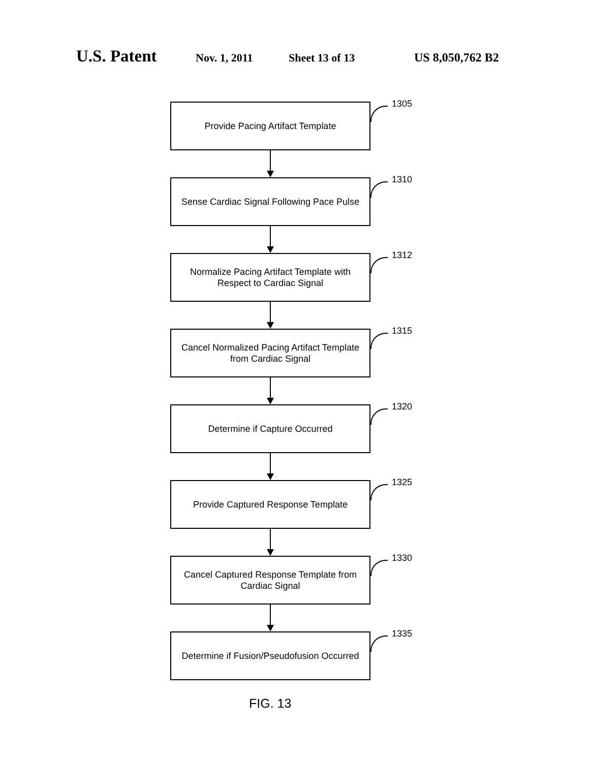U.S. Patent Nov. 1, 2011 Sheet 13 of 13 US 8,050,762 B2
Provide Pacing Artifact Template
1305
Sense Cardiac Signal Following Pace Pulse
1310
Normalize Pacing Artifact Template with
Respect to Cardiac Signal
1312
Cancel Normalized Pacing Artifact Template
from Cardiac Signal
1315
Determine if Capture Occurred
1320
Provide Captured Response Template
1325
Cancel Captured Response Template from
Cardiac Signal
1330
Determine if Fusion/Pseudofusion Occurred
1335
FIG. 13